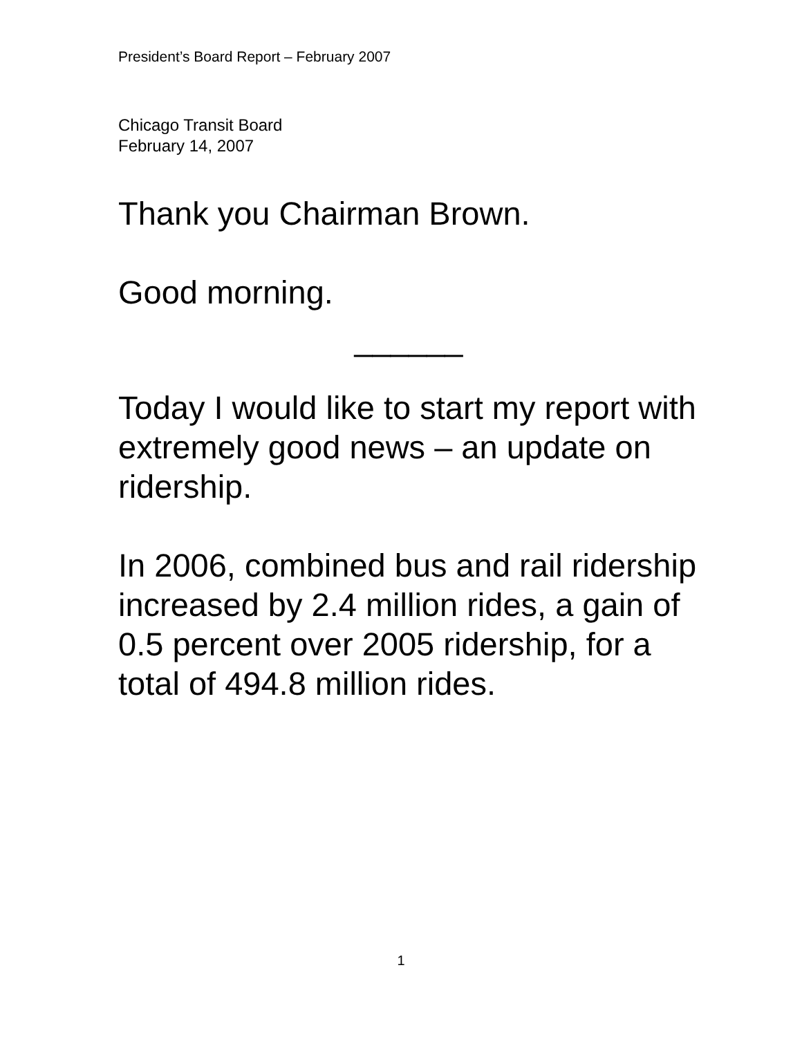President’s Board Report – February 2007
Chicago Transit Board
February 14, 2007
Thank you Chairman Brown.
Good morning.
______
Today I would like to start my report with extremely good news – an update on ridership.
In 2006, combined bus and rail ridership increased by 2.4 million rides, a gain of 0.5 percent over 2005 ridership, for a total of 494.8 million rides.
1